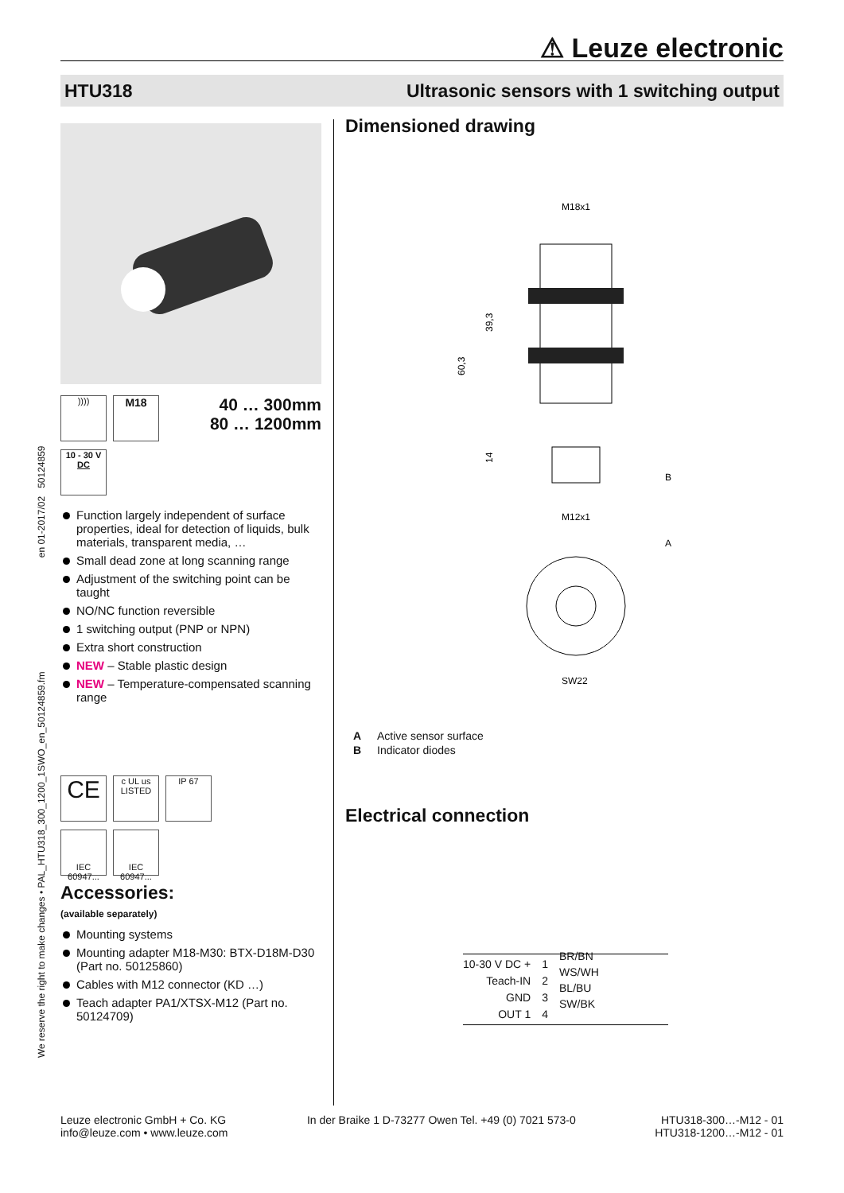⚠ Leuze electronic
HTU318 Ultrasonic sensors with 1 switching output
We reserve the right to make changes • PAL_HTU318_300_1200_1SWO_en_50124859.fm en 01-2017/02 50124859
)))) M18
40 … 300mm
80 … 1200mm
10 - 30 V
DC
Function largely independent of surface properties, ideal for detection of liquids, bulk materials, transparent media, …
Small dead zone at long scanning range
Adjustment of the switching point can be taught
NO/NC function reversible
1 switching output (PNP or NPN)
Extra short construction
NEW – Stable plastic design
NEW – Temperature-compensated scanning range
CE c UL us
LISTED IP 67
IEC 60947... IEC 60947...
Accessories:
(available separately)
Mounting systems
Mounting adapter M18-M30: BTX-D18M-D30 (Part no. 50125860)
Cables with M12 connector (KD …)
Teach adapter PA1/XTSX-M12 (Part no. 50124709)
Dimensioned drawing
M18x1
60,3
39,3
14
B
M12x1
A
SW22
A Active sensor surface
B Indicator diodes
Electrical connection
10-30 V DC +
Teach-IN
GND
OUT 1
1
2
3
4
BR/BN
WS/WH
BL/BU
SW/BK
Leuze electronic GmbH + Co. KG
info@leuze.com • www.leuze.com
In der Braike 1 D-73277 Owen Tel. +49 (0) 7021 573-0
HTU318-300…-M12 - 01
HTU318-1200…-M12 - 01